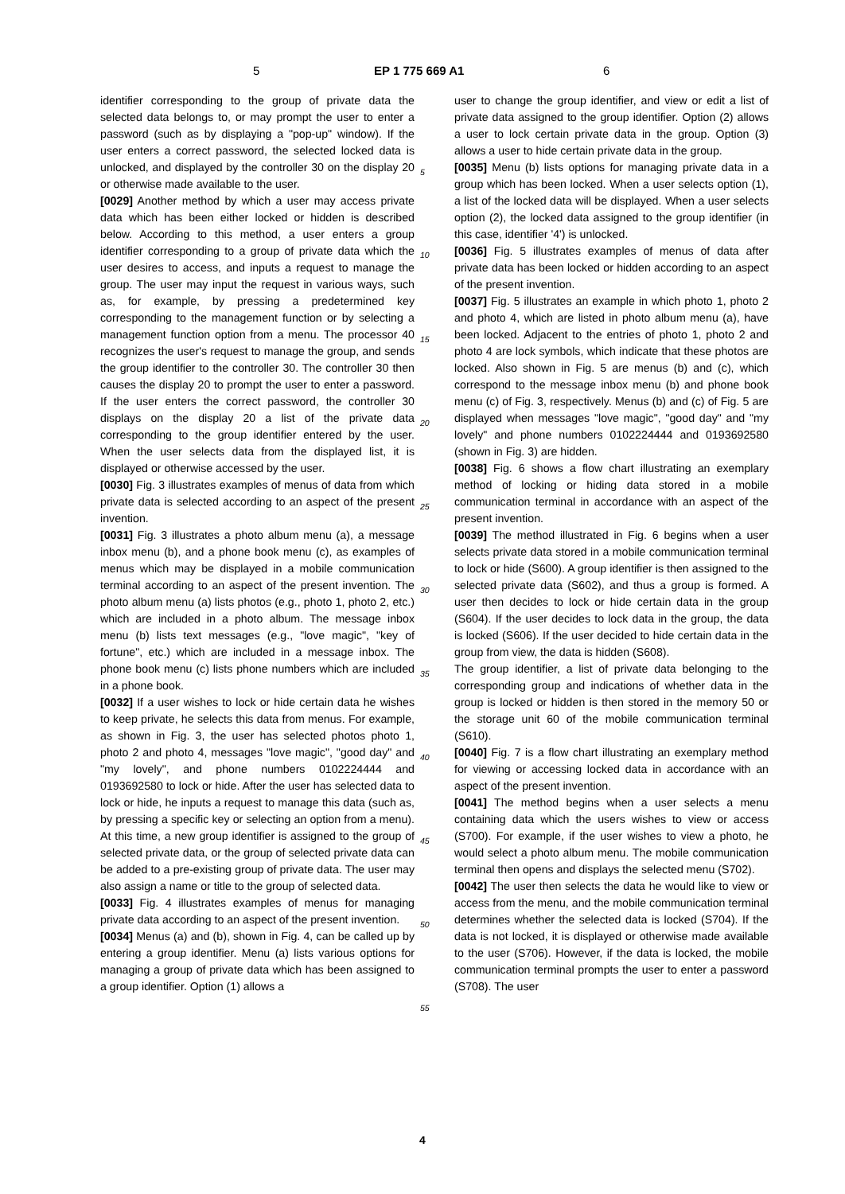5 EP 1 775 669 A1 6
identifier corresponding to the group of private data the selected data belongs to, or may prompt the user to enter a password (such as by displaying a "pop-up" window). If the user enters a correct password, the selected locked data is unlocked, and displayed by the controller 30 on the display 20 or otherwise made available to the user.
[0029] Another method by which a user may access private data which has been either locked or hidden is described below. According to this method, a user enters a group identifier corresponding to a group of private data which the user desires to access, and inputs a request to manage the group. The user may input the request in various ways, such as, for example, by pressing a predetermined key corresponding to the management function or by selecting a management function option from a menu. The processor 40 recognizes the user's request to manage the group, and sends the group identifier to the controller 30. The controller 30 then causes the display 20 to prompt the user to enter a password. If the user enters the correct password, the controller 30 displays on the display 20 a list of the private data corresponding to the group identifier entered by the user. When the user selects data from the displayed list, it is displayed or otherwise accessed by the user.
[0030] Fig. 3 illustrates examples of menus of data from which private data is selected according to an aspect of the present invention.
[0031] Fig. 3 illustrates a photo album menu (a), a message inbox menu (b), and a phone book menu (c), as examples of menus which may be displayed in a mobile communication terminal according to an aspect of the present invention. The photo album menu (a) lists photos (e.g., photo 1, photo 2, etc.) which are included in a photo album. The message inbox menu (b) lists text messages (e.g., "love magic", "key of fortune", etc.) which are included in a message inbox. The phone book menu (c) lists phone numbers which are included in a phone book.
[0032] If a user wishes to lock or hide certain data he wishes to keep private, he selects this data from menus. For example, as shown in Fig. 3, the user has selected photos photo 1, photo 2 and photo 4, messages "love magic", "good day" and "my lovely", and phone numbers 0102224444 and 0193692580 to lock or hide. After the user has selected data to lock or hide, he inputs a request to manage this data (such as, by pressing a specific key or selecting an option from a menu). At this time, a new group identifier is assigned to the group of selected private data, or the group of selected private data can be added to a pre-existing group of private data. The user may also assign a name or title to the group of selected data.
[0033] Fig. 4 illustrates examples of menus for managing private data according to an aspect of the present invention.
[0034] Menus (a) and (b), shown in Fig. 4, can be called up by entering a group identifier. Menu (a) lists various options for managing a group of private data which has been assigned to a group identifier. Option (1) allows a
user to change the group identifier, and view or edit a list of private data assigned to the group identifier. Option (2) allows a user to lock certain private data in the group. Option (3) allows a user to hide certain private data in the group.
[0035] Menu (b) lists options for managing private data in a group which has been locked. When a user selects option (1), a list of the locked data will be displayed. When a user selects option (2), the locked data assigned to the group identifier (in this case, identifier '4') is unlocked.
[0036] Fig. 5 illustrates examples of menus of data after private data has been locked or hidden according to an aspect of the present invention.
[0037] Fig. 5 illustrates an example in which photo 1, photo 2 and photo 4, which are listed in photo album menu (a), have been locked. Adjacent to the entries of photo 1, photo 2 and photo 4 are lock symbols, which indicate that these photos are locked. Also shown in Fig. 5 are menus (b) and (c), which correspond to the message inbox menu (b) and phone book menu (c) of Fig. 3, respectively. Menus (b) and (c) of Fig. 5 are displayed when messages "love magic", "good day" and "my lovely" and phone numbers 0102224444 and 0193692580 (shown in Fig. 3) are hidden.
[0038] Fig. 6 shows a flow chart illustrating an exemplary method of locking or hiding data stored in a mobile communication terminal in accordance with an aspect of the present invention.
[0039] The method illustrated in Fig. 6 begins when a user selects private data stored in a mobile communication terminal to lock or hide (S600). A group identifier is then assigned to the selected private data (S602), and thus a group is formed. A user then decides to lock or hide certain data in the group (S604). If the user decides to lock data in the group, the data is locked (S606). If the user decided to hide certain data in the group from view, the data is hidden (S608).
The group identifier, a list of private data belonging to the corresponding group and indications of whether data in the group is locked or hidden is then stored in the memory 50 or the storage unit 60 of the mobile communication terminal (S610).
[0040] Fig. 7 is a flow chart illustrating an exemplary method for viewing or accessing locked data in accordance with an aspect of the present invention.
[0041] The method begins when a user selects a menu containing data which the users wishes to view or access (S700). For example, if the user wishes to view a photo, he would select a photo album menu. The mobile communication terminal then opens and displays the selected menu (S702).
[0042] The user then selects the data he would like to view or access from the menu, and the mobile communication terminal determines whether the selected data is locked (S704). If the data is not locked, it is displayed or otherwise made available to the user (S706). However, if the data is locked, the mobile communication terminal prompts the user to enter a password (S708). The user
5
10
15
20
25
30
35
40
45
50
55
4